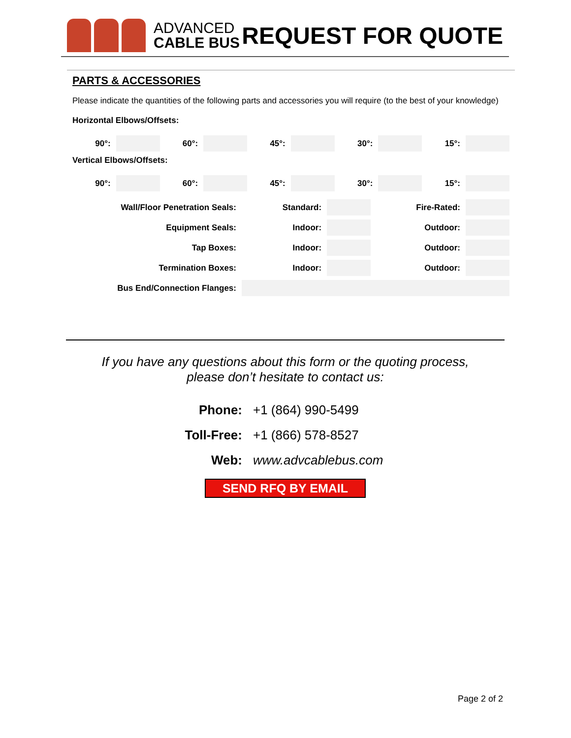ADVANCED
CABLE BUS
REQUEST FOR QUOTE
PARTS & ACCESSORIES
Please indicate the quantities of the following parts and accessories you will require (to the best of your knowledge)
Horizontal Elbows/Offsets:
| 90°: | | 60°: | | 45°: | | 30°: | | 15°: | |
Vertical Elbows/Offsets:
| 90°: | | 60°: | | 45°: | | 30°: | | 15°: | |
| Wall/Floor Penetration Seals: | Standard: | | Fire-Rated: | |
| Equipment Seals: | Indoor: | | Outdoor: | |
| Tap Boxes: | Indoor: | | Outdoor: | |
| Termination Boxes: | Indoor: | | Outdoor: | |
| Bus End/Connection Flanges: | | | | |
If you have any questions about this form or the quoting process,
please don’t hesitate to contact us:
Phone: +1 (864) 990-5499
Toll-Free: +1 (866) 578-8527
Web: www.advcablebus.com
SEND RFQ BY EMAIL
Page 2 of 2